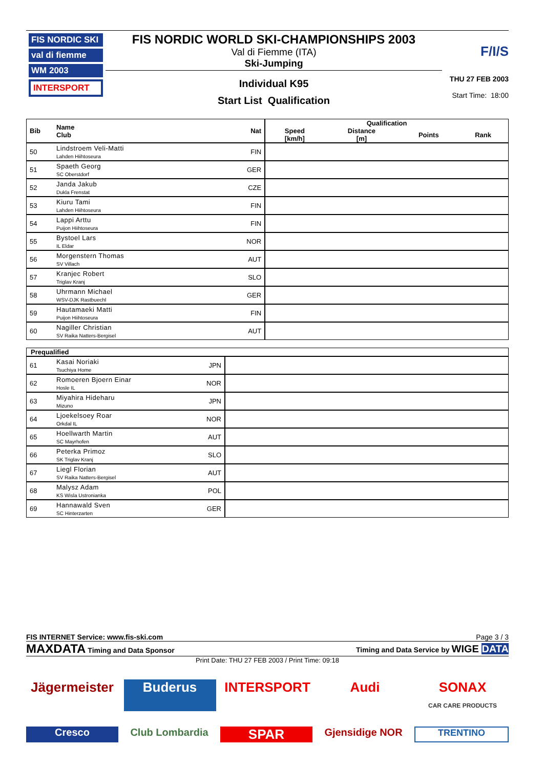FIS NORDIC SKI
val di fiemme
WM 2003
INTERSPORT
FIS NORDIC WORLD SKI-CHAMPIONSHIPS 2003
Val di Fiemme (ITA)
Ski-Jumping
Individual K95
Start List Qualification
F/I/S
THU 27 FEB 2003
Start Time: 18:00
| Bib | Name Club | Nat | Qualification | | | |
| --- | --- | --- | --- | --- | --- | --- |
| | | | Speed [km/h] | Distance [m] | Points | Rank |
| 50 | Lindstroem Veli-Matti Lahden Hiihtoseura | FIN | | | | |
| 51 | Spaeth Georg SC Oberstdorf | GER | | | | |
| 52 | Janda Jakub Dukla Frenstat | CZE | | | | |
| 53 | Kiuru Tami Lahden Hiihtoseura | FIN | | | | |
| 54 | Lappi Arttu Puijon Hiihtoseura | FIN | | | | |
| 55 | Bystoel Lars IL Eldar | NOR | | | | |
| 56 | Morgenstern Thomas SV Villach | AUT | | | | |
| 57 | Kranjec Robert Triglav Kranj | SLO | | | | |
| 58 | Uhrmann Michael WSV-DJK Rastbuechl | GER | | | | |
| 59 | Hautamaeki Matti Puijon Hiihtoseura | FIN | | | | |
| 60 | Nagiller Christian SV Raika Natters-Bergisel | AUT | | | | |
| Prequalified | | | |
| --- | --- | --- | --- |
| 61 | Kasai Noriaki Tsuchiya Home | JPN | |
| 62 | Romoeren Bjoern Einar Hosle IL | NOR | |
| 63 | Miyahira Hideharu Mizuno | JPN | |
| 64 | Ljoekelsoey Roar Orkdal IL | NOR | |
| 65 | Hoellwarth Martin SC Mayrhofen | AUT | |
| 66 | Peterka Primoz SK Triglav Kranj | SLO | |
| 67 | Liegl Florian SV Raika Natters-Bergisel | AUT | |
| 68 | Malysz Adam KS Wisla Ustronianka | POL | |
| 69 | Hannawald Sven SC Hinterzarten | GER | |
FIS INTERNET Service: www.fis-ski.com Page 3 / 3
MAXDATA Timing and Data Sponsor Timing and Data Service by WIGE DATA
Print Date: THU 27 FEB 2003 / Print Time: 09:18
Jägermeister
Buderus
INTERSPORT
Audi
SONAX
CAR CARE PRODUCTS
Cresco
Club Lombardia
SPAR
Gjensidige NOR
TRENTINO